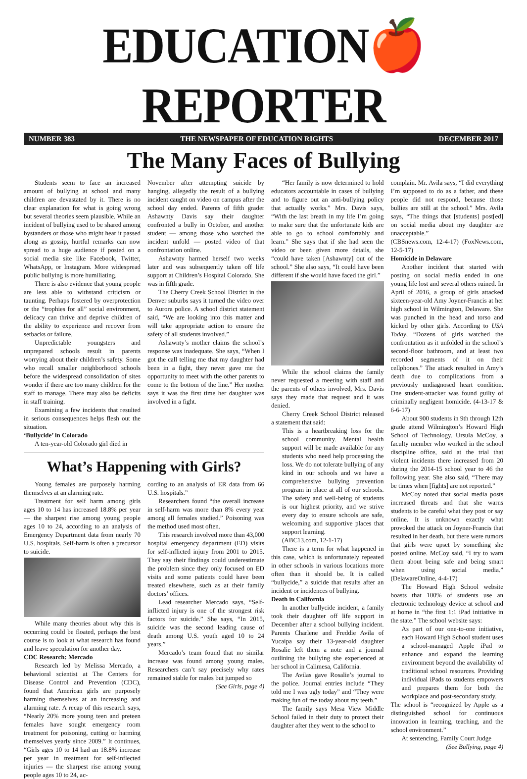EDUCATION🍎REPORTER
NUMBER 383 THE NEWSPAPER OF EDUCATION RIGHTS DECEMBER 2017
The Many Faces of Bullying
Students seem to face an increased amount of bullying at school and many children are devastated by it. There is no clear explanation for what is going wrong but several theories seem plausible. While an incident of bullying used to be shared among bystanders or those who might hear it passed along as gossip, hurtful remarks can now spread to a huge audience if posted on a social media site like Facebook, Twitter, WhatsApp, or Instagram. More widespread public bullying is more humiliating.
There is also evidence that young people are less able to withstand criticism or taunting. Perhaps fostered by overprotection or the “trophies for all” social environment, delicacy can thrive and deprive children of the ability to experience and recover from setbacks or failure.
Unpredictable youngsters and unprepared schools result in parents worrying about their children’s safety. Some who recall smaller neighborhood schools before the widespread consolidation of sites wonder if there are too many children for the staff to manage. There may also be deficits in staff training.
Examining a few incidents that resulted in serious consequences helps flesh out the situation.
‘Bullycide’ in Colorado
A ten-year-old Colorado girl died in
November after attempting suicide by hanging, allegedly the result of a bullying incident caught on video on campus after the school day ended. Parents of fifth grader Ashawnty Davis say their daughter confronted a bully in October, and another student — among those who watched the incident unfold — posted video of that confrontation online.
Ashawnty harmed herself two weeks later and was subsequently taken off life support at Children’s Hospital Colorado. She was in fifth grade.
The Cherry Creek School District in the Denver suburbs says it turned the video over to Aurora police. A school district statement said, “We are looking into this matter and will take appropriate action to ensure the safety of all students involved.”
Ashawnty’s mother claims the school’s response was inadequate. She says, “When I got the call telling me that my daughter had been in a fight, they never gave me the opportunity to meet with the other parents to come to the bottom of the line.” Her mother says it was the first time her daughter was involved in a fight.
What’s Happening with Girls?
Young females are purposely harming themselves at an alarming rate.
Treatment for self harm among girls ages 10 to 14 has increased 18.8% per year — the sharpest rise among young people ages 10 to 24, according to an analysis of Emergency Department data from nearly 70 U.S. hospitals. Self-harm is often a precursor to suicide.
While many theories about why this is occurring could be floated, perhaps the best course is to look at what research has found and leave speculation for another day.
CDC Research: Mercado
Research led by Melissa Mercado, a behavioral scientist at The Centers for Disease Control and Prevention (CDC), found that American girls are purposely harming themselves at an increasing and alarming rate. A recap of this research says, “Nearly 20% more young teen and preteen females have sought emergency room treatment for poisoning, cutting or harming themselves yearly since 2009.” It continues, “Girls ages 10 to 14 had an 18.8% increase per year in treatment for self-inflected injuries — the sharpest rise among young people ages 10 to 24, ac-
cording to an analysis of ER data from 66 U.S. hospitals.”
Researchers found “the overall increase in self-harm was more than 8% every year among all females studied.” Poisoning was the method used most often.
This research involved more than 43,000 hospital emergency department (ED) visits for self-inflicted injury from 2001 to 2015. They say their findings could underestimate the problem since they only focused on ED visits and some patients could have been treated elsewhere, such as at their family doctors’ offices.
Lead researcher Mercado says, “Self-inflicted injury is one of the strongest risk factors for suicide.” She says, “In 2015, suicide was the second leading cause of death among U.S. youth aged 10 to 24 years.”
Mercado’s team found that no similar increase was found among young males. Researchers can’t say precisely why rates remained stable for males but jumped so
(See Girls, page 4)
“Her family is now determined to hold educators accountable in cases of bullying and to figure out an anti-bullying policy that actually works.” Mrs. Davis says, “With the last breath in my life I’m going to make sure that the unfortunate kids are able to go to school comfortably and learn.” She says that if she had seen the video or been given more details, she “could have taken [Ashawnty] out of the school.” She also says, “It could have been different if she would have faced the girl.”
While the school claims the family never requested a meeting with staff and the parents of others involved, Mrs. Davis says they made that request and it was denied.
Cherry Creek School District released a statement that said:
This is a heartbreaking loss for the school community. Mental health support will be made available for any students who need help processing the loss. We do not tolerate bullying of any kind in our schools and we have a comprehensive bullying prevention program in place at all of our schools. The safety and well-being of students is our highest priority, and we strive every day to ensure schools are safe, welcoming and supportive places that support learning.
(ABC13.com, 12-1-17)
There is a term for what happened in this case, which is unfortunately repeated in other schools in various locations more often than it should be. It is called “bullycide,” a suicide that results after an incident or incidences of bullying.
Death in California
In another bullycide incident, a family took their daughter off life support in December after a school bullying incident. Parents Charlene and Freddie Avila of Yucaipa say their 13-year-old daughter Rosalie left them a note and a journal outlining the bullying she experienced at her school in Calimesa, California.
The Avilas gave Rosalie’s journal to the police. Journal entries include “They told me I was ugly today” and “They were making fun of me today about my teeth.”
The family says Mesa View Middle School failed in their duty to protect their daughter after they went to the school to
complain. Mr. Avila says, “I did everything I’m supposed to do as a father, and these people did not respond, because those bullies are still at the school.” Mrs. Avila says, “The things that [students] post[ed] on social media about my daughter are unacceptable.”
(CBSnews.com, 12-4-17) (FoxNews.com, 12-5-17)
Homicide in Delaware
Another incident that started with posting on social media ended in one young life lost and several others ruined. In April of 2016, a group of girls attacked sixteen-year-old Amy Joyner-Francis at her high school in Wilmington, Delaware. She was punched in the head and torso and kicked by other girls. According to USA Today, “Dozens of girls watched the confrontation as it unfolded in the school’s second-floor bathroom, and at least two recorded segments of it on their cellphones.” The attack resulted in Amy’s death due to complications from a previously undiagnosed heart condition. One student-attacker was found guilty of criminally negligent homicide. (4-13-17 & 6-6-17)
About 900 students in 9th through 12th grade attend Wilmington’s Howard High School of Technology. Ursula McCoy, a faculty member who worked in the school discipline office, said at the trial that violent incidents there increased from 20 during the 2014-15 school year to 46 the following year. She also said, “There may be times when [fights] are not reported.”
McCoy noted that social media posts increased threats and that she warns students to be careful what they post or say online. It is unknown exactly what provoked the attack on Joyner-Francis that resulted in her death, but there were rumors that girls were upset by something she posted online. McCoy said, “I try to warn them about being safe and being smart when using social media.” (DelawareOnline, 4-4-17)
The Howard High School website boasts that 100% of students use an electronic technology device at school and at home in “the first 1:1 iPad initiative in the state.” The school website says:
As part of our one-to-one initiative, each Howard High School student uses a school-managed Apple iPad to enhance and expand the learning environment beyond the availability of traditional school resources. Providing individual iPads to students empowers and prepares them for both the workplace and post-secondary study.
The school is “recognized by Apple as a distinguished school for continuous innovation in learning, teaching, and the school environment.”
At sentencing, Family Court Judge
(See Bullying, page 4)